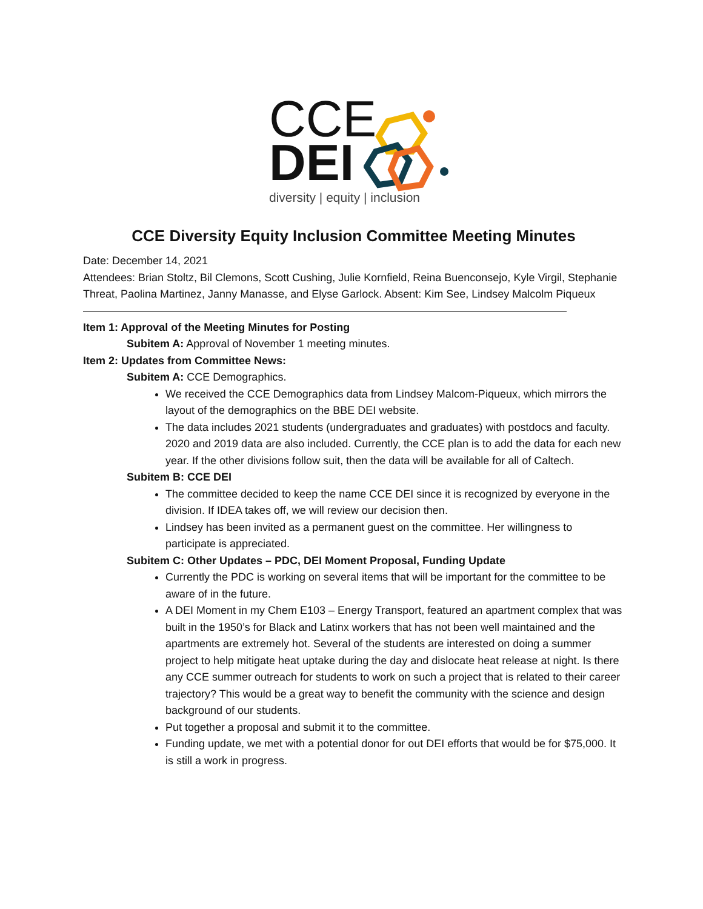CCE
DEI
diversity | equity | inclusion
CCE Diversity Equity Inclusion Committee Meeting Minutes
Date: December 14, 2021
Attendees: Brian Stoltz, Bil Clemons, Scott Cushing, Julie Kornfield, Reina Buenconsejo, Kyle Virgil, Stephanie Threat, Paolina Martinez, Janny Manasse, and Elyse Garlock. Absent: Kim See, Lindsey Malcolm Piqueux
Item 1: Approval of the Meeting Minutes for Posting
Subitem A: Approval of November 1 meeting minutes.
Item 2: Updates from Committee News:
Subitem A: CCE Demographics.
We received the CCE Demographics data from Lindsey Malcom-Piqueux, which mirrors the layout of the demographics on the BBE DEI website.
The data includes 2021 students (undergraduates and graduates) with postdocs and faculty. 2020 and 2019 data are also included. Currently, the CCE plan is to add the data for each new year. If the other divisions follow suit, then the data will be available for all of Caltech.
Subitem B: CCE DEI
The committee decided to keep the name CCE DEI since it is recognized by everyone in the division. If IDEA takes off, we will review our decision then.
Lindsey has been invited as a permanent guest on the committee. Her willingness to participate is appreciated.
Subitem C: Other Updates – PDC, DEI Moment Proposal, Funding Update
Currently the PDC is working on several items that will be important for the committee to be aware of in the future.
A DEI Moment in my Chem E103 – Energy Transport, featured an apartment complex that was built in the 1950’s for Black and Latinx workers that has not been well maintained and the apartments are extremely hot. Several of the students are interested on doing a summer project to help mitigate heat uptake during the day and dislocate heat release at night. Is there any CCE summer outreach for students to work on such a project that is related to their career trajectory? This would be a great way to benefit the community with the science and design background of our students.
Put together a proposal and submit it to the committee.
Funding update, we met with a potential donor for out DEI efforts that would be for $75,000. It is still a work in progress.